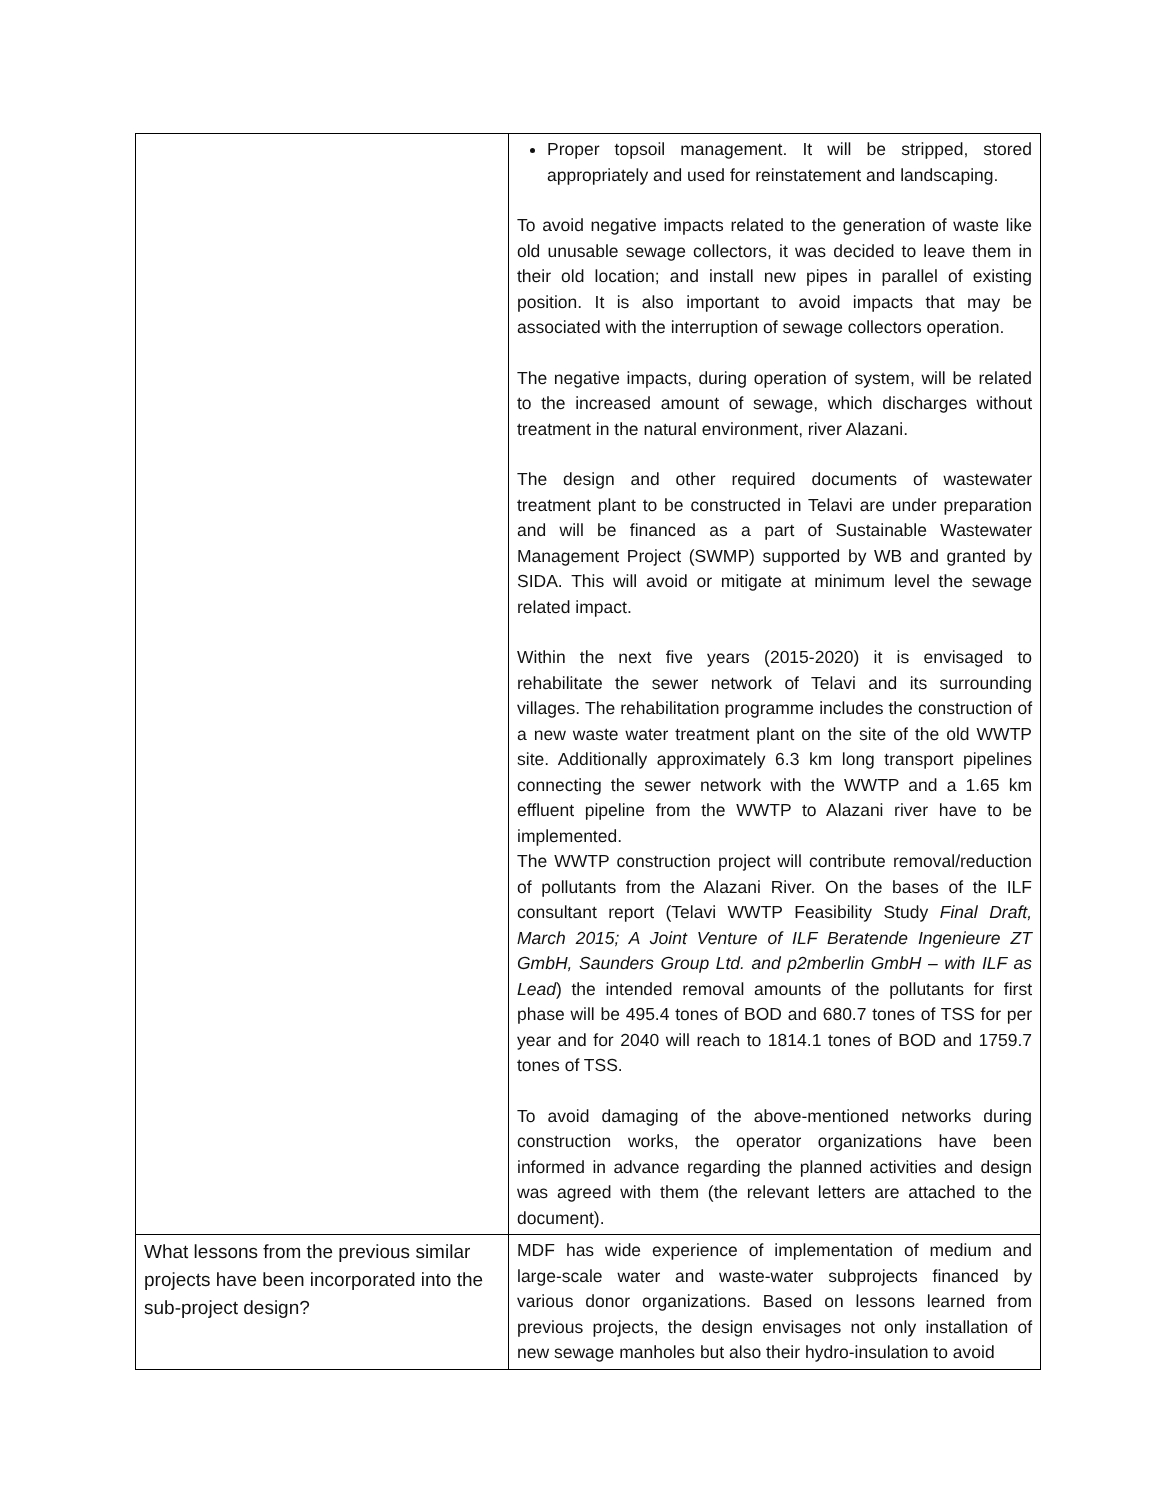| | Proper topsoil management. It will be stripped, stored appropriately and used for reinstatement and landscaping. To avoid negative impacts related to the generation of waste like old unusable sewage collectors, it was decided to leave them in their old location; and install new pipes in parallel of existing position. It is also important to avoid impacts that may be associated with the interruption of sewage collectors operation. The negative impacts, during operation of system, will be related to the increased amount of sewage, which discharges without treatment in the natural environment, river Alazani. The design and other required documents of wastewater treatment plant to be constructed in Telavi are under preparation and will be financed as a part of Sustainable Wastewater Management Project (SWMP) supported by WB and granted by SIDA. This will avoid or mitigate at minimum level the sewage related impact. Within the next five years (2015-2020) it is envisaged to rehabilitate the sewer network of Telavi and its surrounding villages. The rehabilitation programme includes the construction of a new waste water treatment plant on the site of the old WWTP site. Additionally approximately 6.3 km long transport pipelines connecting the sewer network with the WWTP and a 1.65 km effluent pipeline from the WWTP to Alazani river have to be implemented. The WWTP construction project will contribute removal/reduction of pollutants from the Alazani River. On the bases of the ILF consultant report (Telavi WWTP Feasibility Study Final Draft, March 2015; A Joint Venture of ILF Beratende Ingenieure ZT GmbH, Saunders Group Ltd. and p2mberlin GmbH – with ILF as Lead ) the intended removal amounts of the pollutants for first phase will be 495.4 tones of BOD and 680.7 tones of TSS for per year and for 2040 will reach to 1814.1 tones of BOD and 1759.7 tones of TSS. To avoid damaging of the above-mentioned networks during construction works, the operator organizations have been informed in advance regarding the planned activities and design was agreed with them (the relevant letters are attached to the document). |
| What lessons from the previous similar projects have been incorporated into the sub-project design? | MDF has wide experience of implementation of medium and large-scale water and waste-water subprojects financed by various donor organizations. Based on lessons learned from previous projects, the design envisages not only installation of new sewage manholes but also their hydro-insulation to avoid |